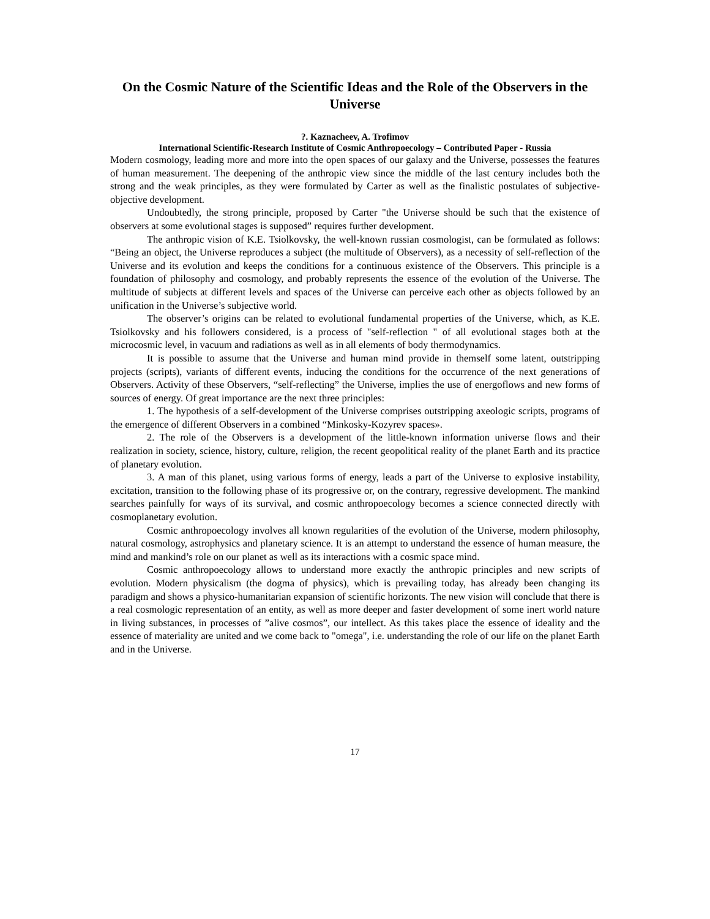On the Cosmic Nature of the Scientific Ideas and the Role of the Observers in the Universe
?. Kaznacheev, A. Trofimov
International Scientific-Research Institute of Cosmic Anthropoecology – Contributed Paper - Russia
Modern cosmology, leading more and more into the open spaces of our galaxy and the Universe, possesses the features of human measurement. The deepening of the anthropic view since the middle of the last century includes both the strong and the weak principles, as they were formulated by Carter as well as the finalistic postulates of subjective-objective development.
Undoubtedly, the strong principle, proposed by Carter "the Universe should be such that the existence of observers at some evolutional stages is supposed” requires further development.
The anthropic vision of K.E. Tsiolkovsky, the well-known russian cosmologist, can be formulated as follows: “Being an object, the Universe reproduces a subject (the multitude of Observers), as a necessity of self-reflection of the Universe and its evolution and keeps the conditions for a continuous existence of the Observers. This principle is a foundation of philosophy and cosmology, and probably represents the essence of the evolution of the Universe. The multitude of subjects at different levels and spaces of the Universe can perceive each other as objects followed by an unification in the Universe’s subjective world.
The observer’s origins can be related to evolutional fundamental properties of the Universe, which, as K.E. Tsiolkovsky and his followers considered, is a process of "self-reflection " of all evolutional stages both at the microcosmic level, in vacuum and radiations as well as in all elements of body thermodynamics.
It is possible to assume that the Universe and human mind provide in themself some latent, outstripping projects (scripts), variants of different events, inducing the conditions for the occurrence of the next generations of Observers. Activity of these Observers, “self-reflecting” the Universe, implies the use of energoflows and new forms of sources of energy. Of great importance are the next three principles:
1. The hypothesis of a self-development of the Universe comprises outstripping axeologic scripts, programs of the emergence of different Observers in a combined “Minkosky-Kozyrev spaces».
2. The role of the Observers is a development of the little-known information universe flows and their realization in society, science, history, culture, religion, the recent geopolitical reality of the planet Earth and its practice of planetary evolution.
3. A man of this planet, using various forms of energy, leads a part of the Universe to explosive instability, excitation, transition to the following phase of its progressive or, on the contrary, regressive development. The mankind searches painfully for ways of its survival, and cosmic anthropoecology becomes a science connected directly with cosmoplanetary evolution.
Cosmic anthropoecology involves all known regularities of the evolution of the Universe, modern philosophy, natural cosmology, astrophysics and planetary science. It is an attempt to understand the essence of human measure, the mind and mankind’s role on our planet as well as its interactions with a cosmic space mind.
Cosmic anthropoecology allows to understand more exactly the anthropic principles and new scripts of evolution. Modern physicalism (the dogma of physics), which is prevailing today, has already been changing its paradigm and shows a physico-humanitarian expansion of scientific horizonts. The new vision will conclude that there is a real cosmologic representation of an entity, as well as more deeper and faster development of some inert world nature in living substances, in processes of ”alive cosmos”, our intellect. As this takes place the essence of ideality and the essence of materiality are united and we come back to "omega", i.e. understanding the role of our life on the planet Earth and in the Universe.
17